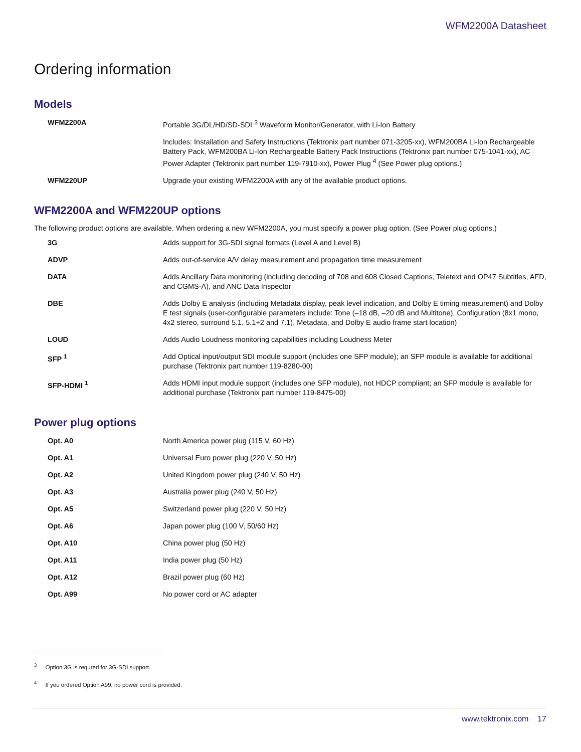WFM2200A Datasheet
Ordering information
Models
| WFM2200A | Portable 3G/DL/HD/SD-SDI <sup>3</sup> Waveform Monitor/Generator, with Li-Ion Battery |
| | Includes: Installation and Safety Instructions (Tektronix part number 071-3205-xx), WFM200BA Li-Ion Rechargeable Battery Pack, WFM200BA Li-Ion Rechargeable Battery Pack Instructions (Tektronix part number 075-1041-xx), AC Power Adapter (Tektronix part number 119-7910-xx), Power Plug <sup>4</sup> (See Power plug options.) |
| WFM220UP | Upgrade your existing WFM2200A with any of the available product options. |
WFM2200A and WFM220UP options
The following product options are available. When ordering a new WFM2200A, you must specify a power plug option. (See Power plug options.)
| 3G | Adds support for 3G-SDI signal formats (Level A and Level B) |
| ADVP | Adds out-of-service A/V delay measurement and propagation time measurement |
| DATA | Adds Ancillary Data monitoring (including decoding of 708 and 608 Closed Captions, Teletext and OP47 Subtitles, AFD, and CGMS-A), and ANC Data Inspector |
| DBE | Adds Dolby E analysis (including Metadata display, peak level indication, and Dolby E timing measurement) and Dolby E test signals (user-configurable parameters include: Tone (–18 dB, –20 dB and Multitone), Configuration (8x1 mono, 4x2 stereo, surround 5.1, 5.1+2 and 7.1), Metadata, and Dolby E audio frame start location) |
| LOUD | Adds Audio Loudness monitoring capabilities including Loudness Meter |
| SFP <sup>1</sup> | Add Optical input/output SDI module support (includes one SFP module); an SFP module is available for additional purchase (Tektronix part number 119-8280-00) |
| SFP-HDMI <sup>1</sup> | Adds HDMI input module support (includes one SFP module), not HDCP compliant; an SFP module is available for additional purchase (Tektronix part number 119-8475-00) |
Power plug options
| Opt. A0 | North America power plug (115 V, 60 Hz) |
| Opt. A1 | Universal Euro power plug (220 V, 50 Hz) |
| Opt. A2 | United Kingdom power plug (240 V, 50 Hz) |
| Opt. A3 | Australia power plug (240 V, 50 Hz) |
| Opt. A5 | Switzerland power plug (220 V, 50 Hz) |
| Opt. A6 | Japan power plug (100 V, 50/60 Hz) |
| Opt. A10 | China power plug (50 Hz) |
| Opt. A11 | India power plug (50 Hz) |
| Opt. A12 | Brazil power plug (60 Hz) |
| Opt. A99 | No power cord or AC adapter |
<sup>3</sup> Option 3G is requred for 3G-SDI support.
<sup>4</sup> If you ordered Option A99, no power cord is provided.
www.tektronix.com 17